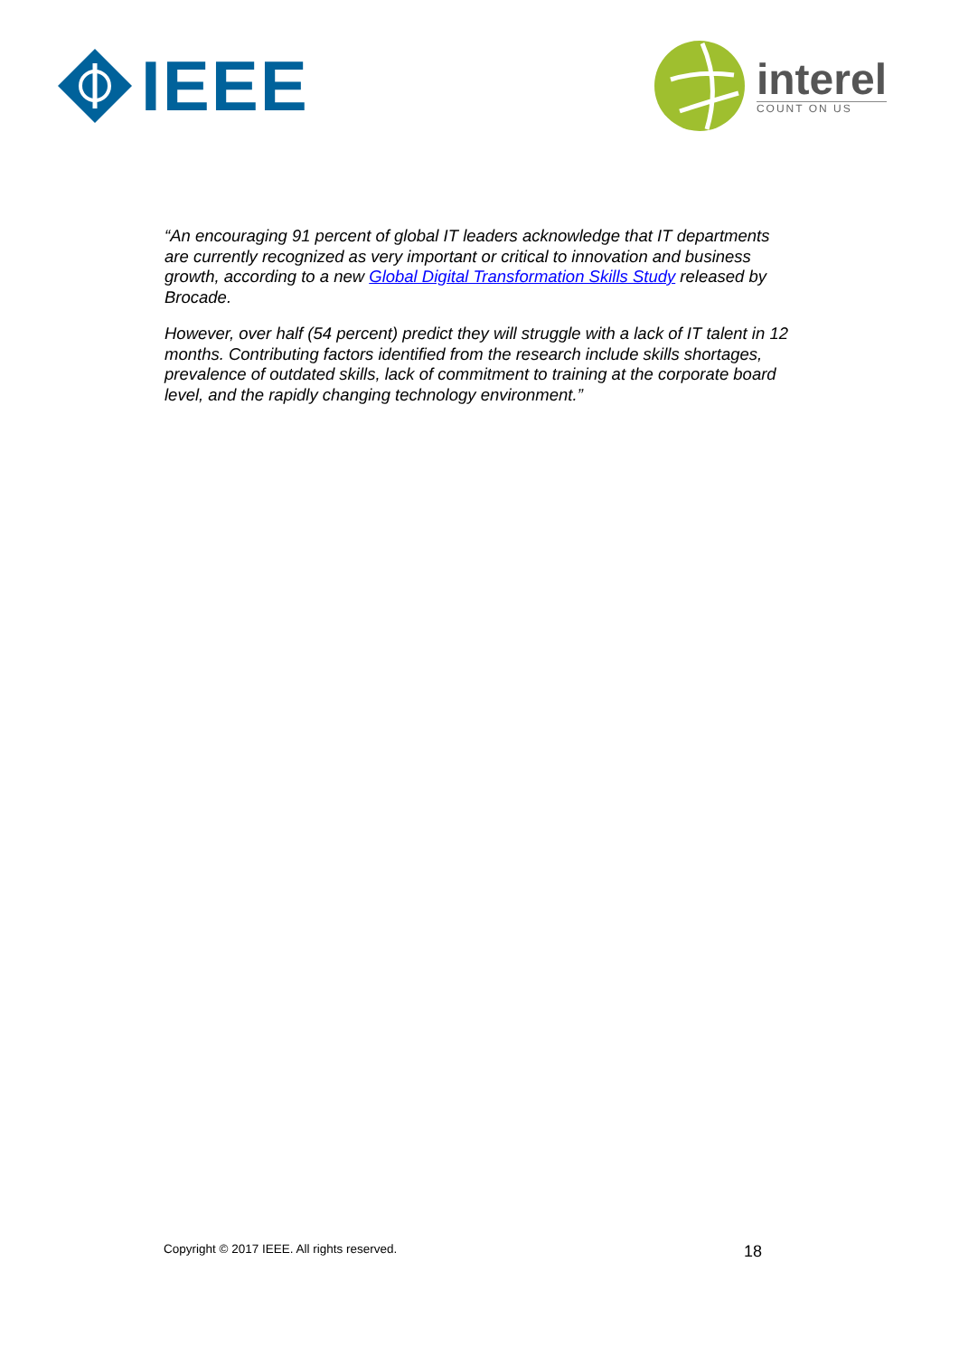IEEE
interel
COUNT ON US
“An encouraging 91 percent of global IT leaders acknowledge that IT departments are currently recognized as very important or critical to innovation and business growth, according to a new Global Digital Transformation Skills Study released by Brocade.
However, over half (54 percent) predict they will struggle with a lack of IT talent in 12 months. Contributing factors identified from the research include skills shortages, prevalence of outdated skills, lack of commitment to training at the corporate board level, and the rapidly changing technology environment.”
Copyright © 2017 IEEE. All rights reserved. 18